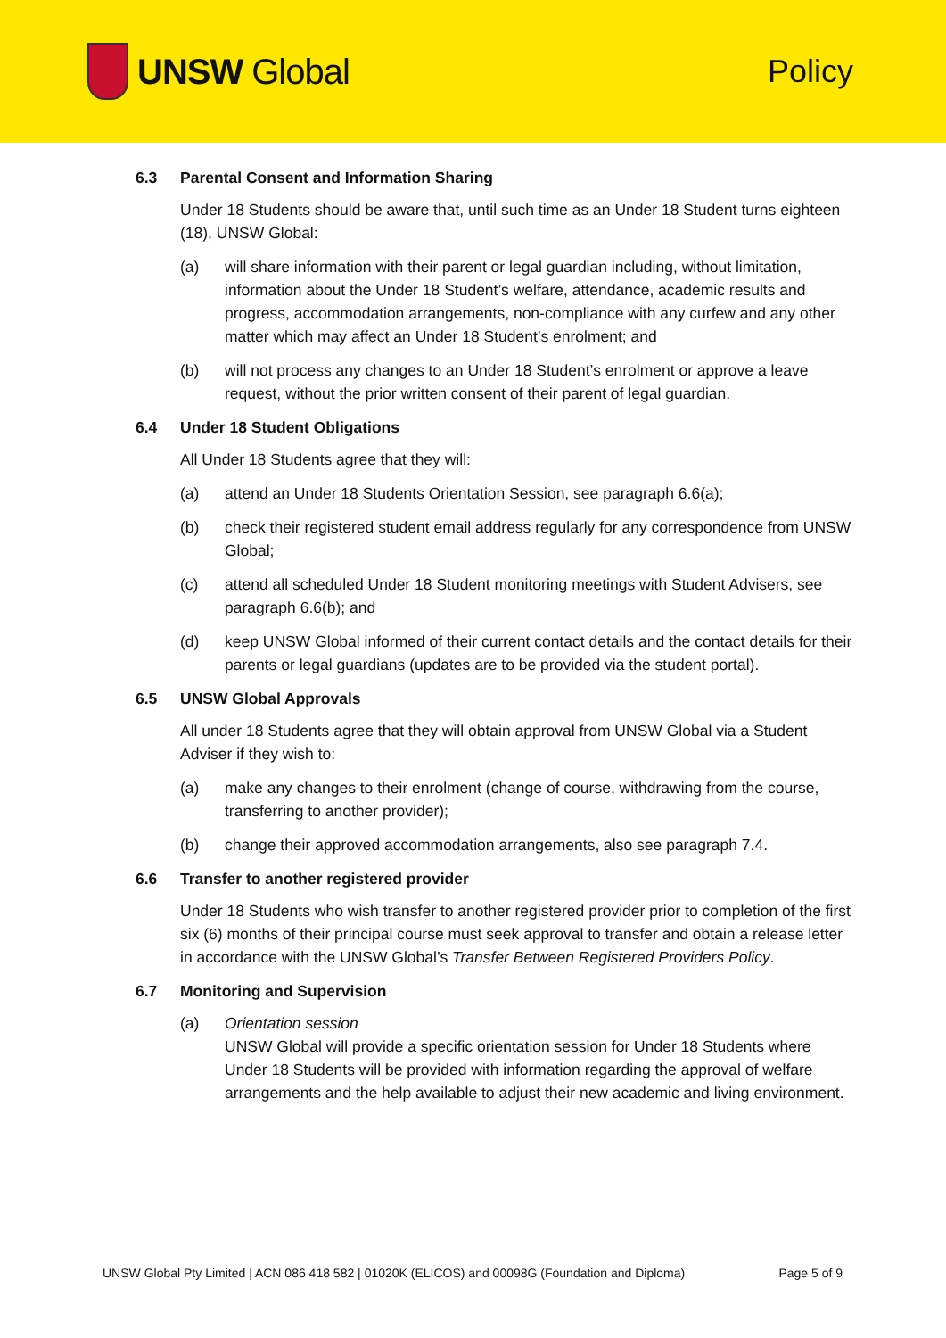UNSW Global Policy
6.3 Parental Consent and Information Sharing
Under 18 Students should be aware that, until such time as an Under 18 Student turns eighteen (18), UNSW Global:
(a) will share information with their parent or legal guardian including, without limitation, information about the Under 18 Student’s welfare, attendance, academic results and progress, accommodation arrangements, non-compliance with any curfew and any other matter which may affect an Under 18 Student’s enrolment; and
(b) will not process any changes to an Under 18 Student’s enrolment or approve a leave request, without the prior written consent of their parent of legal guardian.
6.4 Under 18 Student Obligations
All Under 18 Students agree that they will:
(a) attend an Under 18 Students Orientation Session, see paragraph 6.6(a);
(b) check their registered student email address regularly for any correspondence from UNSW Global;
(c) attend all scheduled Under 18 Student monitoring meetings with Student Advisers, see paragraph 6.6(b); and
(d) keep UNSW Global informed of their current contact details and the contact details for their parents or legal guardians (updates are to be provided via the student portal).
6.5 UNSW Global Approvals
All under 18 Students agree that they will obtain approval from UNSW Global via a Student Adviser if they wish to:
(a) make any changes to their enrolment (change of course, withdrawing from the course, transferring to another provider);
(b) change their approved accommodation arrangements, also see paragraph 7.4.
6.6 Transfer to another registered provider
Under 18 Students who wish transfer to another registered provider prior to completion of the first six (6) months of their principal course must seek approval to transfer and obtain a release letter in accordance with the UNSW Global’s Transfer Between Registered Providers Policy.
6.7 Monitoring and Supervision
(a) Orientation session
UNSW Global will provide a specific orientation session for Under 18 Students where Under 18 Students will be provided with information regarding the approval of welfare arrangements and the help available to adjust their new academic and living environment.
UNSW Global Pty Limited | ACN 086 418 582 | 01020K (ELICOS) and 00098G (Foundation and Diploma) Page 5 of 9